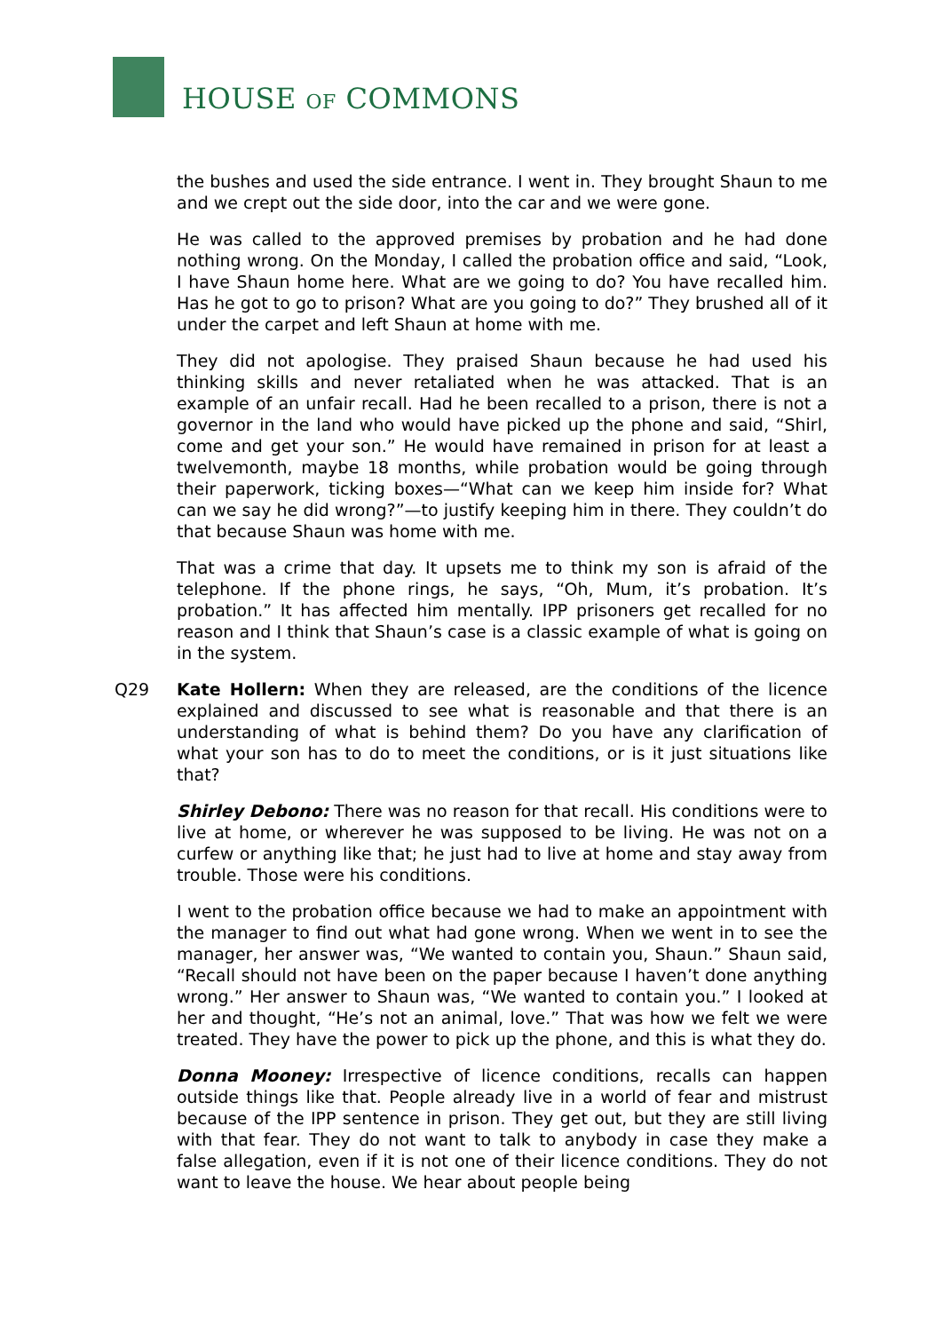HOUSE OF COMMONS
the bushes and used the side entrance. I went in. They brought Shaun to me and we crept out the side door, into the car and we were gone.
He was called to the approved premises by probation and he had done nothing wrong. On the Monday, I called the probation office and said, “Look, I have Shaun home here. What are we going to do? You have recalled him. Has he got to go to prison? What are you going to do?” They brushed all of it under the carpet and left Shaun at home with me.
They did not apologise. They praised Shaun because he had used his thinking skills and never retaliated when he was attacked. That is an example of an unfair recall. Had he been recalled to a prison, there is not a governor in the land who would have picked up the phone and said, “Shirl, come and get your son.” He would have remained in prison for at least a twelvemonth, maybe 18 months, while probation would be going through their paperwork, ticking boxes—“What can we keep him inside for? What can we say he did wrong?”—to justify keeping him in there. They couldn’t do that because Shaun was home with me.
That was a crime that day. It upsets me to think my son is afraid of the telephone. If the phone rings, he says, “Oh, Mum, it’s probation. It’s probation.” It has affected him mentally. IPP prisoners get recalled for no reason and I think that Shaun’s case is a classic example of what is going on in the system.
Q29 Kate Hollern: When they are released, are the conditions of the licence explained and discussed to see what is reasonable and that there is an understanding of what is behind them? Do you have any clarification of what your son has to do to meet the conditions, or is it just situations like that?
Shirley Debono: There was no reason for that recall. His conditions were to live at home, or wherever he was supposed to be living. He was not on a curfew or anything like that; he just had to live at home and stay away from trouble. Those were his conditions.
I went to the probation office because we had to make an appointment with the manager to find out what had gone wrong. When we went in to see the manager, her answer was, “We wanted to contain you, Shaun.” Shaun said, “Recall should not have been on the paper because I haven’t done anything wrong.” Her answer to Shaun was, “We wanted to contain you.” I looked at her and thought, “He’s not an animal, love.” That was how we felt we were treated. They have the power to pick up the phone, and this is what they do.
Donna Mooney: Irrespective of licence conditions, recalls can happen outside things like that. People already live in a world of fear and mistrust because of the IPP sentence in prison. They get out, but they are still living with that fear. They do not want to talk to anybody in case they make a false allegation, even if it is not one of their licence conditions. They do not want to leave the house. We hear about people being